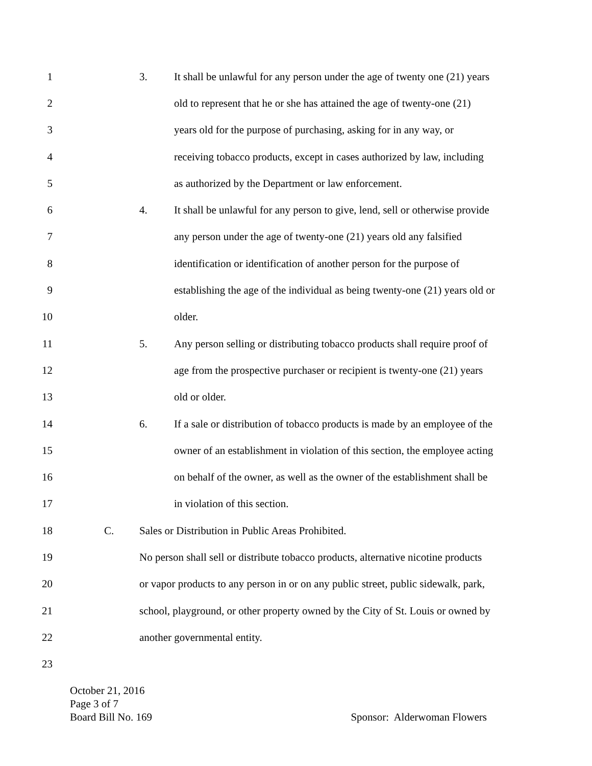1 3. It shall be unlawful for any person under the age of twenty one (21) years
2 old to represent that he or she has attained the age of twenty-one (21)
3 years old for the purpose of purchasing, asking for in any way, or
4 receiving tobacco products, except in cases authorized by law, including
5 as authorized by the Department or law enforcement.
6 4. It shall be unlawful for any person to give, lend, sell or otherwise provide
7 any person under the age of twenty-one (21) years old any falsified
8 identification or identification of another person for the purpose of
9 establishing the age of the individual as being twenty-one (21) years old or
10 older.
11 5. Any person selling or distributing tobacco products shall require proof of
12 age from the prospective purchaser or recipient is twenty-one (21) years
13 old or older.
14 6. If a sale or distribution of tobacco products is made by an employee of the
15 owner of an establishment in violation of this section, the employee acting
16 on behalf of the owner, as well as the owner of the establishment shall be
17 in violation of this section.
18 C. Sales or Distribution in Public Areas Prohibited.
19 No person shall sell or distribute tobacco products, alternative nicotine products
20 or vapor products to any person in or on any public street, public sidewalk, park,
21 school, playground, or other property owned by the City of St. Louis or owned by
22 another governmental entity.
23
October 21, 2016
Page 3 of 7
Board Bill No. 169 Sponsor: Alderwoman Flowers